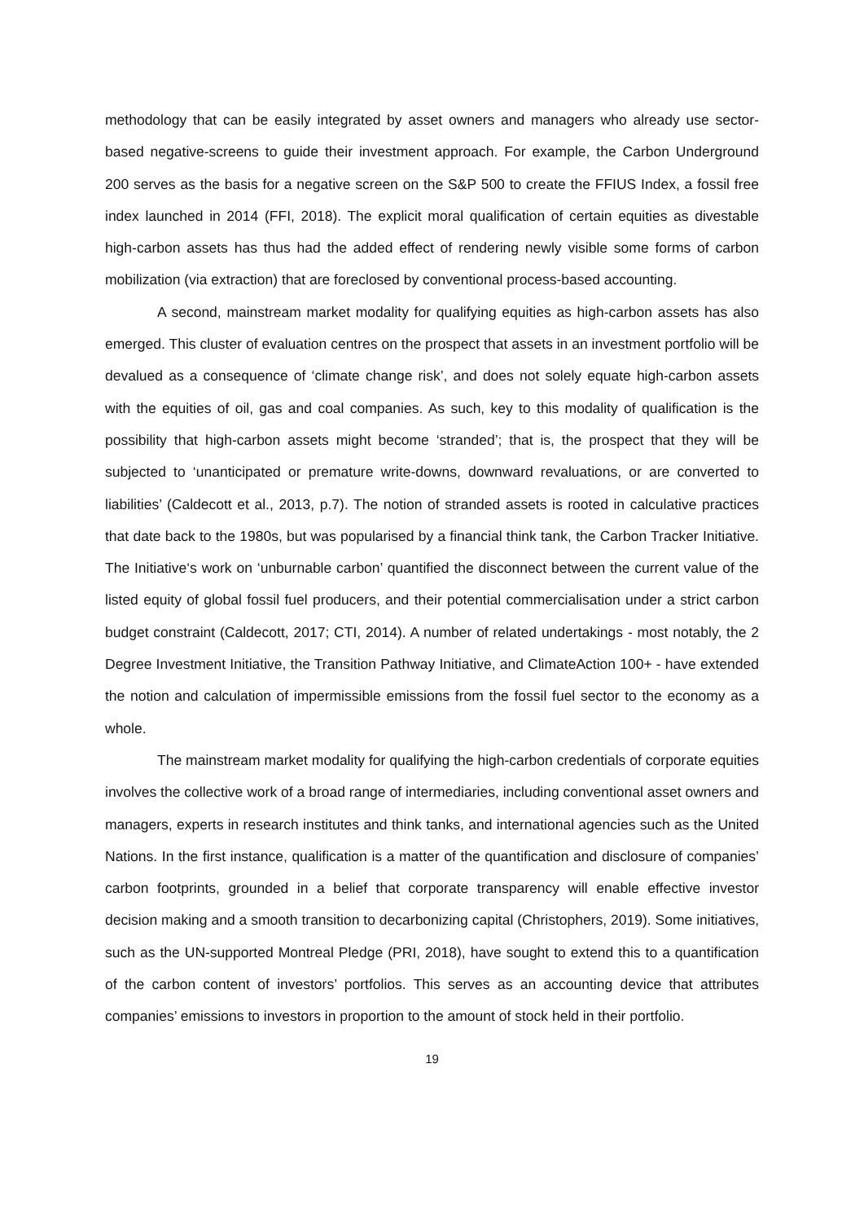methodology that can be easily integrated by asset owners and managers who already use sector-based negative-screens to guide their investment approach. For example, the Carbon Underground 200 serves as the basis for a negative screen on the S&P 500 to create the FFIUS Index, a fossil free index launched in 2014 (FFI, 2018). The explicit moral qualification of certain equities as divestable high-carbon assets has thus had the added effect of rendering newly visible some forms of carbon mobilization (via extraction) that are foreclosed by conventional process-based accounting.
A second, mainstream market modality for qualifying equities as high-carbon assets has also emerged. This cluster of evaluation centres on the prospect that assets in an investment portfolio will be devalued as a consequence of ‘climate change risk’, and does not solely equate high-carbon assets with the equities of oil, gas and coal companies. As such, key to this modality of qualification is the possibility that high-carbon assets might become ‘stranded’; that is, the prospect that they will be subjected to ‘unanticipated or premature write-downs, downward revaluations, or are converted to liabilities’ (Caldecott et al., 2013, p.7). The notion of stranded assets is rooted in calculative practices that date back to the 1980s, but was popularised by a financial think tank, the Carbon Tracker Initiative. The Initiative‘s work on ‘unburnable carbon’ quantified the disconnect between the current value of the listed equity of global fossil fuel producers, and their potential commercialisation under a strict carbon budget constraint (Caldecott, 2017; CTI, 2014). A number of related undertakings - most notably, the 2 Degree Investment Initiative, the Transition Pathway Initiative, and ClimateAction 100+ - have extended the notion and calculation of impermissible emissions from the fossil fuel sector to the economy as a whole.
The mainstream market modality for qualifying the high-carbon credentials of corporate equities involves the collective work of a broad range of intermediaries, including conventional asset owners and managers, experts in research institutes and think tanks, and international agencies such as the United Nations. In the first instance, qualification is a matter of the quantification and disclosure of companies’ carbon footprints, grounded in a belief that corporate transparency will enable effective investor decision making and a smooth transition to decarbonizing capital (Christophers, 2019). Some initiatives, such as the UN-supported Montreal Pledge (PRI, 2018), have sought to extend this to a quantification of the carbon content of investors’ portfolios. This serves as an accounting device that attributes companies’ emissions to investors in proportion to the amount of stock held in their portfolio.
19